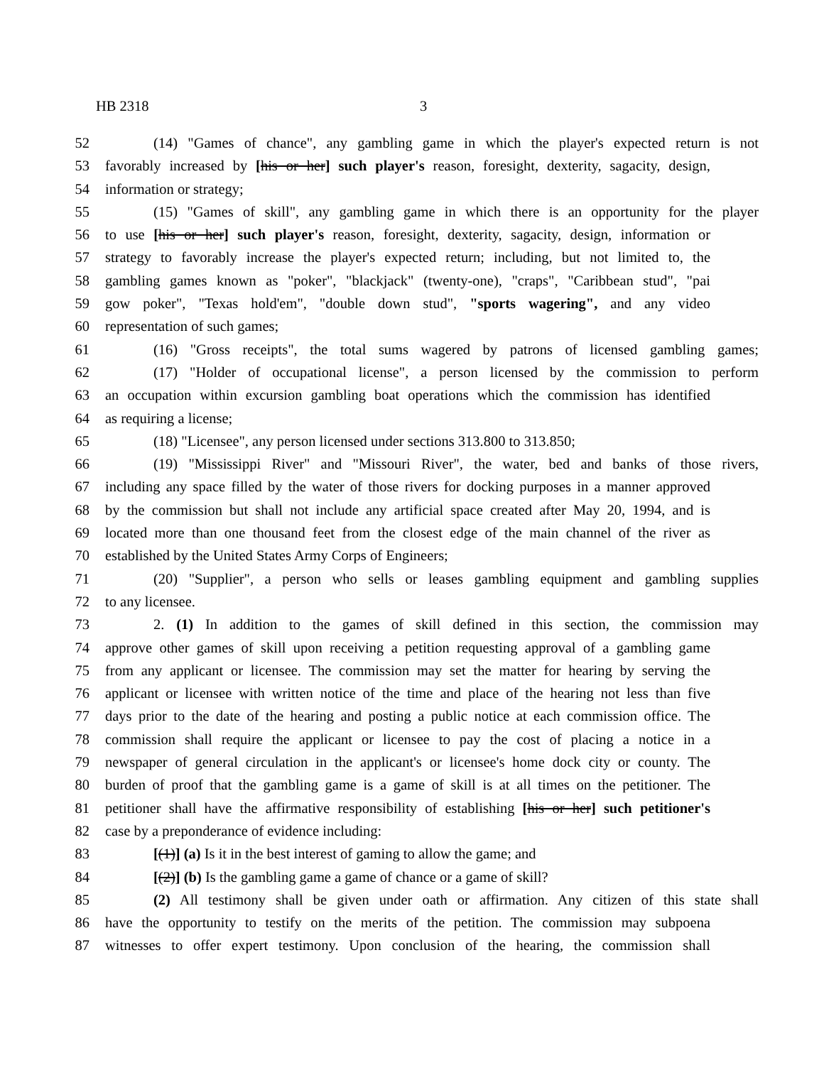HB 2318 3
52 (14) "Games of chance", any gambling game in which the player's expected return is not
53 favorably increased by [his or her] such player's reason, foresight, dexterity, sagacity, design,
54 information or strategy;
55 (15) "Games of skill", any gambling game in which there is an opportunity for the player
56 to use [his or her] such player's reason, foresight, dexterity, sagacity, design, information or
57 strategy to favorably increase the player's expected return; including, but not limited to, the
58 gambling games known as "poker", "blackjack" (twenty-one), "craps", "Caribbean stud", "pai
59 gow poker", "Texas hold'em", "double down stud", "sports wagering", and any video
60 representation of such games;
61 (16) "Gross receipts", the total sums wagered by patrons of licensed gambling games;
62 (17) "Holder of occupational license", a person licensed by the commission to perform
63 an occupation within excursion gambling boat operations which the commission has identified
64 as requiring a license;
65 (18) "Licensee", any person licensed under sections 313.800 to 313.850;
66 (19) "Mississippi River" and "Missouri River", the water, bed and banks of those rivers,
67 including any space filled by the water of those rivers for docking purposes in a manner approved
68 by the commission but shall not include any artificial space created after May 20, 1994, and is
69 located more than one thousand feet from the closest edge of the main channel of the river as
70 established by the United States Army Corps of Engineers;
71 (20) "Supplier", a person who sells or leases gambling equipment and gambling supplies
72 to any licensee.
73 2. (1) In addition to the games of skill defined in this section, the commission may
74 approve other games of skill upon receiving a petition requesting approval of a gambling game
75 from any applicant or licensee. The commission may set the matter for hearing by serving the
76 applicant or licensee with written notice of the time and place of the hearing not less than five
77 days prior to the date of the hearing and posting a public notice at each commission office. The
78 commission shall require the applicant or licensee to pay the cost of placing a notice in a
79 newspaper of general circulation in the applicant's or licensee's home dock city or county. The
80 burden of proof that the gambling game is a game of skill is at all times on the petitioner. The
81 petitioner shall have the affirmative responsibility of establishing [his or her] such petitioner's
82 case by a preponderance of evidence including:
83 [(1)] (a) Is it in the best interest of gaming to allow the game; and
84 [(2)] (b) Is the gambling game a game of chance or a game of skill?
85 (2) All testimony shall be given under oath or affirmation. Any citizen of this state shall
86 have the opportunity to testify on the merits of the petition. The commission may subpoena
87 witnesses to offer expert testimony. Upon conclusion of the hearing, the commission shall